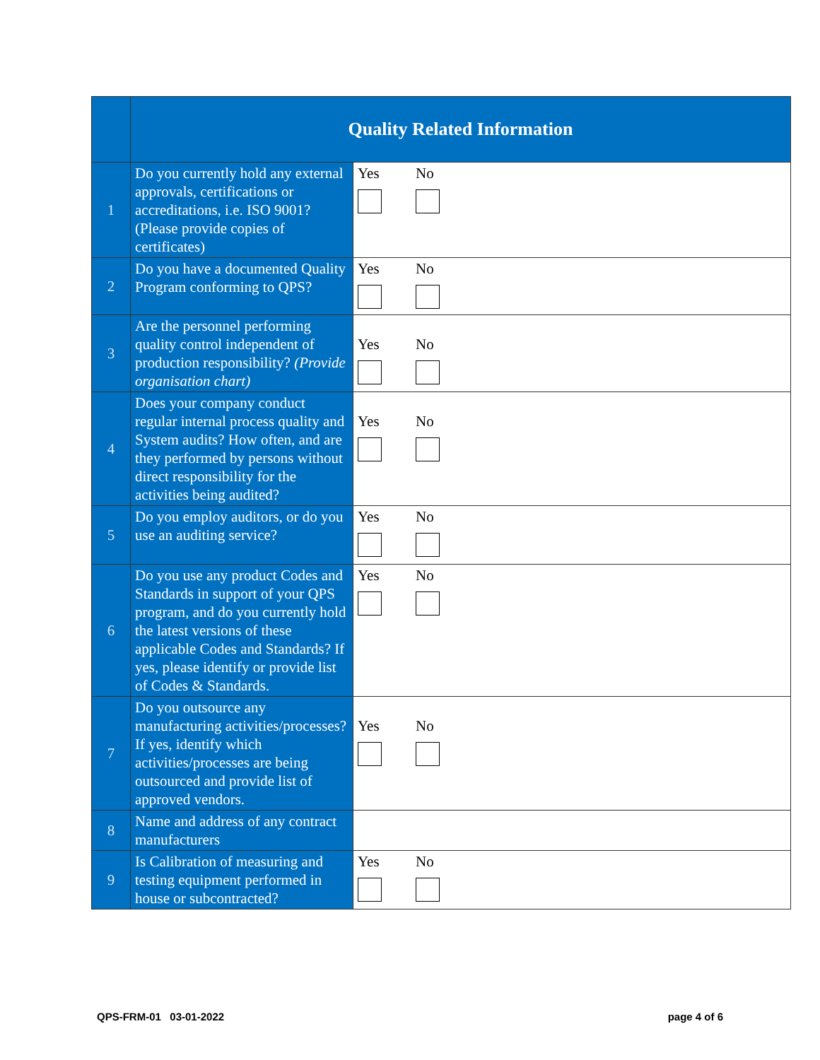| | Quality Related Information | |
| 1 | Do you currently hold any external approvals, certifications or accreditations, i.e. ISO 9001? (Please provide copies of certificates) | Yes No |
| 2 | Do you have a documented Quality Program conforming to QPS? | Yes No |
| 3 | Are the personnel performing quality control independent of production responsibility? (Provide organisation chart) | Yes No |
| 4 | Does your company conduct regular internal process quality and System audits? How often, and are they performed by persons without direct responsibility for the activities being audited? | Yes No |
| 5 | Do you employ auditors, or do you use an auditing service? | Yes No |
| 6 | Do you use any product Codes and Standards in support of your QPS program, and do you currently hold the latest versions of these applicable Codes and Standards? If yes, please identify or provide list of Codes & Standards. | Yes No |
| 7 | Do you outsource any manufacturing activities/processes? If yes, identify which activities/processes are being outsourced and provide list of approved vendors. | Yes No |
| 8 | Name and address of any contract manufacturers | |
| 9 | Is Calibration of measuring and testing equipment performed in house or subcontracted? | Yes No |
QPS-FRM-01 03-01-2022 page 4 of 6